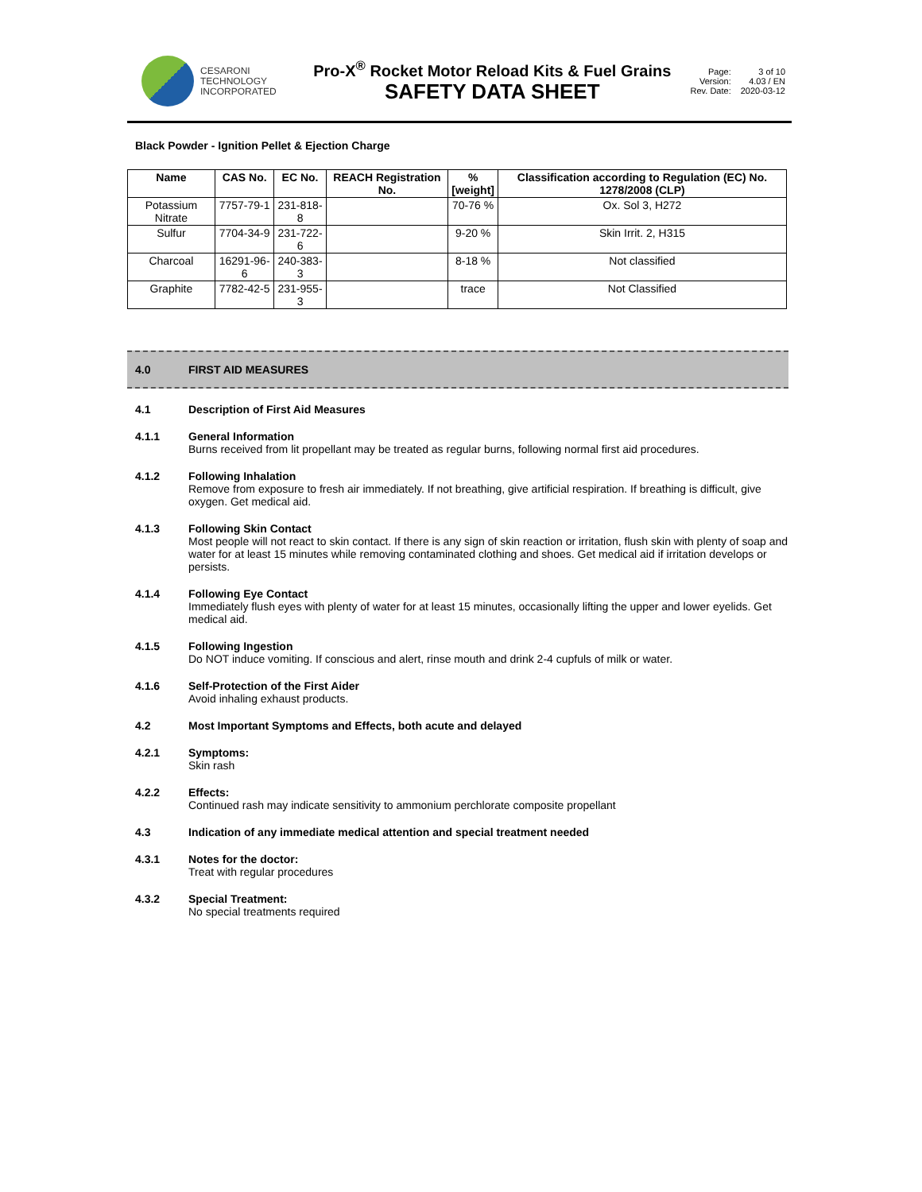CESARONI
TECHNOLOGY
INCORPORATED
Pro-X<sup>®</sup> Rocket Motor Reload Kits & Fuel Grains
SAFETY DATA SHEET
Page: 3 of 10 Version: 4.03 / EN Rev. Date: 2020-03-12
Black Powder - Ignition Pellet & Ejection Charge
| Name | CAS No. | EC No. | REACH Registration No. | % [weight] | Classification according to Regulation (EC) No. 1278/2008 (CLP) |
| --- | --- | --- | --- | --- | --- |
| Potassium Nitrate | 7757-79-1 | 231-818-8 | | 70-76 % | Ox. Sol 3, H272 |
| Sulfur | 7704-34-9 | 231-722-6 | | 9-20 % | Skin Irrit. 2, H315 |
| Charcoal | 16291-96-6 | 240-383-3 | | 8-18 % | Not classified |
| Graphite | 7782-42-5 | 231-955-3 | | trace | Not Classified |
4.0 FIRST AID MEASURES
4.1 Description of First Aid Measures
4.1.1 General Information
Burns received from lit propellant may be treated as regular burns, following normal first aid procedures.
4.1.2 Following Inhalation
Remove from exposure to fresh air immediately. If not breathing, give artificial respiration. If breathing is difficult, give oxygen. Get medical aid.
4.1.3 Following Skin Contact
Most people will not react to skin contact. If there is any sign of skin reaction or irritation, flush skin with plenty of soap and water for at least 15 minutes while removing contaminated clothing and shoes. Get medical aid if irritation develops or persists.
4.1.4 Following Eye Contact
Immediately flush eyes with plenty of water for at least 15 minutes, occasionally lifting the upper and lower eyelids. Get medical aid.
4.1.5 Following Ingestion
Do NOT induce vomiting. If conscious and alert, rinse mouth and drink 2-4 cupfuls of milk or water.
4.1.6 Self-Protection of the First Aider
Avoid inhaling exhaust products.
4.2 Most Important Symptoms and Effects, both acute and delayed
4.2.1 Symptoms:
Skin rash
4.2.2 Effects:
Continued rash may indicate sensitivity to ammonium perchlorate composite propellant
4.3 Indication of any immediate medical attention and special treatment needed
4.3.1 Notes for the doctor:
Treat with regular procedures
4.3.2 Special Treatment:
No special treatments required